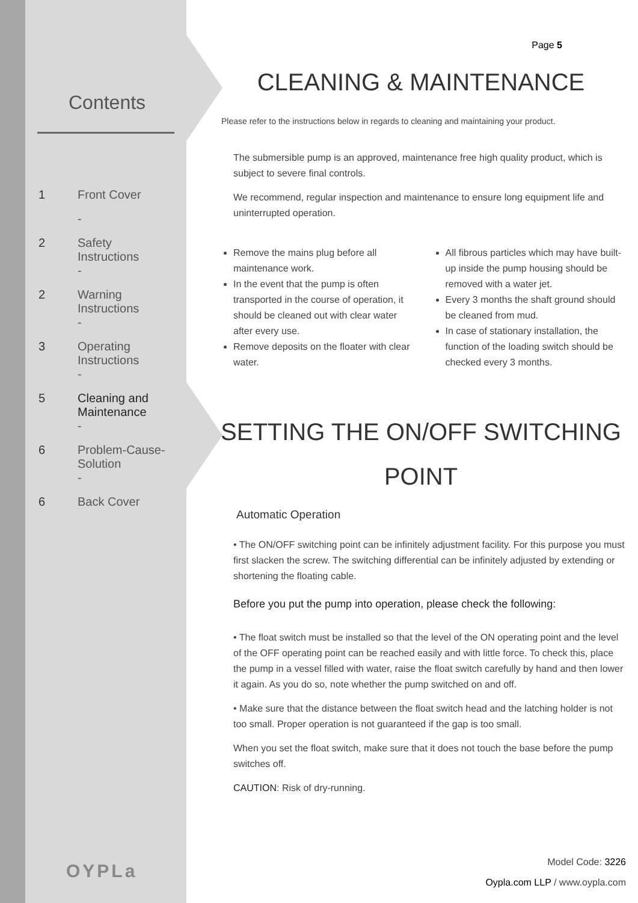Contents
| 1 | Front Cover |
| | - |
| 2 | Safety Instructions |
| | - |
| 2 | Warning Instructions |
| | - |
| 3 | Operating Instructions |
| | - |
| 5 | Cleaning and Maintenance |
| | - |
| 6 | Problem-Cause- Solution |
| | - |
| 6 | Back Cover |
OYPLa
Page 5
CLEANING & MAINTENANCE
Please refer to the instructions below in regards to cleaning and maintaining your product.
The submersible pump is an approved, maintenance free high quality product, which is subject to severe final controls.
We recommend, regular inspection and maintenance to ensure long equipment life and uninterrupted operation.
Remove the mains plug before all maintenance work.
In the event that the pump is often transported in the course of operation, it should be cleaned out with clear water after every use.
Remove deposits on the floater with clear water.
All fibrous particles which may have built-up inside the pump housing should be removed with a water jet.
Every 3 months the shaft ground should be cleaned from mud.
In case of stationary installation, the function of the loading switch should be checked every 3 months.
SETTING THE ON/OFF SWITCHING POINT
Automatic Operation
• The ON/OFF switching point can be infinitely adjustment facility. For this purpose you must first slacken the screw. The switching differential can be infinitely adjusted by extending or shortening the floating cable.
Before you put the pump into operation, please check the following:
• The float switch must be installed so that the level of the ON operating point and the level of the OFF operating point can be reached easily and with little force. To check this, place the pump in a vessel filled with water, raise the float switch carefully by hand and then lower it again. As you do so, note whether the pump switched on and off.
• Make sure that the distance between the float switch head and the latching holder is not too small. Proper operation is not guaranteed if the gap is too small.
When you set the float switch, make sure that it does not touch the base before the pump switches off.
CAUTION: Risk of dry-running.
Model Code: 3226
Oypla.com LLP / www.oypla.com